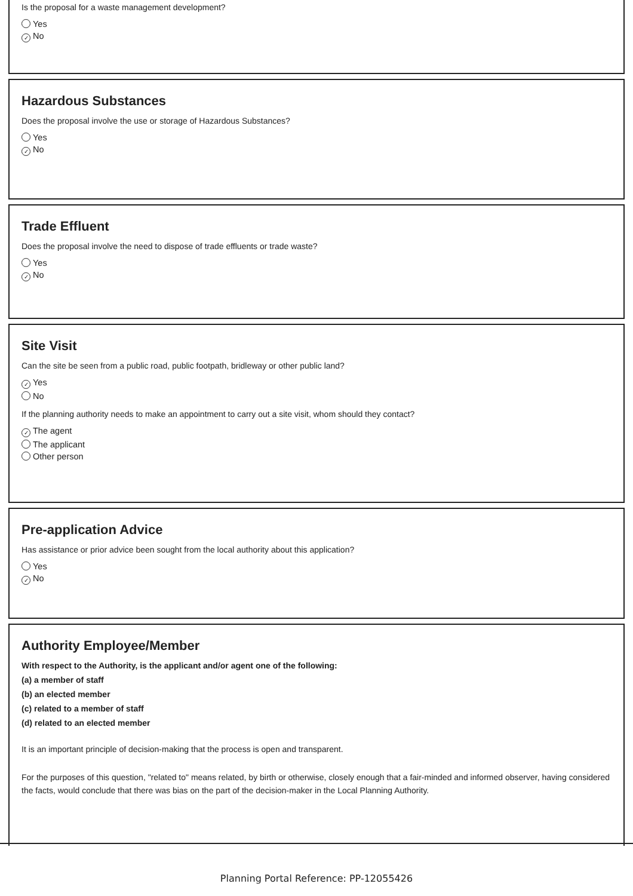Is the proposal for a waste management development?
Yes
✓ No
Hazardous Substances
Does the proposal involve the use or storage of Hazardous Substances?
Yes
✓ No
Trade Effluent
Does the proposal involve the need to dispose of trade effluents or trade waste?
Yes
✓ No
Site Visit
Can the site be seen from a public road, public footpath, bridleway or other public land?
✓ Yes
No
If the planning authority needs to make an appointment to carry out a site visit, whom should they contact?
✓ The agent
The applicant
Other person
Pre-application Advice
Has assistance or prior advice been sought from the local authority about this application?
Yes
✓ No
Authority Employee/Member
With respect to the Authority, is the applicant and/or agent one of the following:
(a) a member of staff
(b) an elected member
(c) related to a member of staff
(d) related to an elected member
It is an important principle of decision-making that the process is open and transparent.
For the purposes of this question, "related to" means related, by birth or otherwise, closely enough that a fair-minded and informed observer, having considered the facts, would conclude that there was bias on the part of the decision-maker in the Local Planning Authority.
Planning Portal Reference: PP-12055426